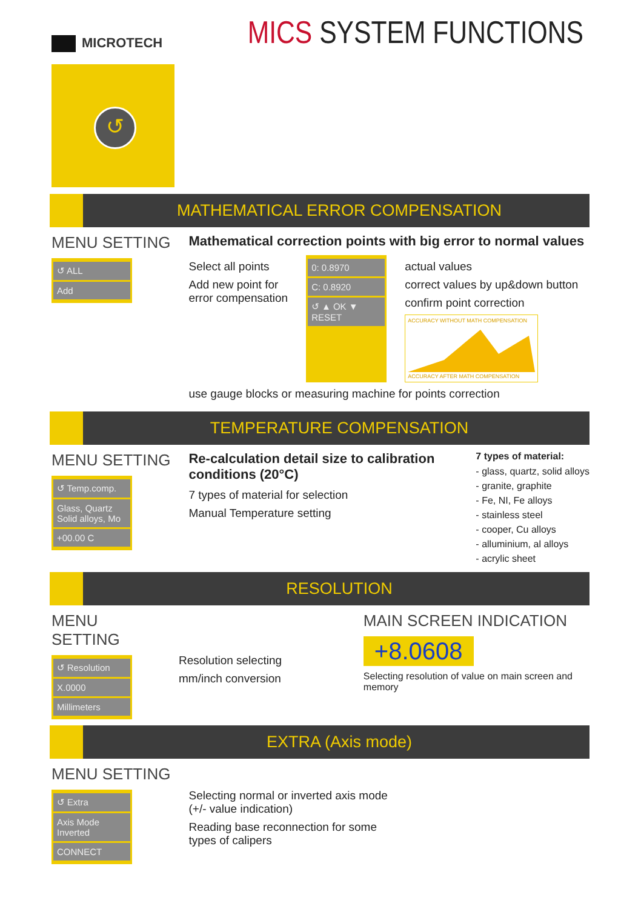MICROTECH
↺
MICS SYSTEM FUNCTIONS
MATHEMATICAL ERROR COMPENSATION
MENU SETTING
↺ ALL
Add
Mathematical correction points with big error to normal values
Select all points
Add new point for
error compensation
0: 0.8970
C: 0.8920
↺ ▲ OK ▼ RESET
actual values
correct values by up&down button
confirm point correction
ACCURACY WITHOUT MATH COMPENSATION
ACCURACY AFTER MATH COMPENSATION
use gauge blocks or measuring machine for points correction
TEMPERATURE COMPENSATION
MENU SETTING
↺ Temp.comp.
Glass, Quartz Solid alloys, Mo
+00.00 C
Re-calculation detail size to calibration conditions (20°C)
7 types of material for selection
Manual Temperature setting
7 types of material:
- glass, quartz, solid alloys
- granite, graphite
- Fe, NI, Fe alloys
- stainless steel
- cooper, Cu alloys
- alluminium, al alloys
- acrylic sheet
RESOLUTION
MENU SETTING
↺ Resolution
X.0000
Millimeters
Resolution selecting
mm/inch conversion
MAIN SCREEN INDICATION
+8.0608
Selecting resolution of value on main screen and memory
EXTRA (Axis mode)
MENU SETTING
↺ Extra
Axis Mode Inverted
CONNECT
Selecting normal or inverted axis mode
(+/- value indication)
Reading base reconnection for some
types of calipers